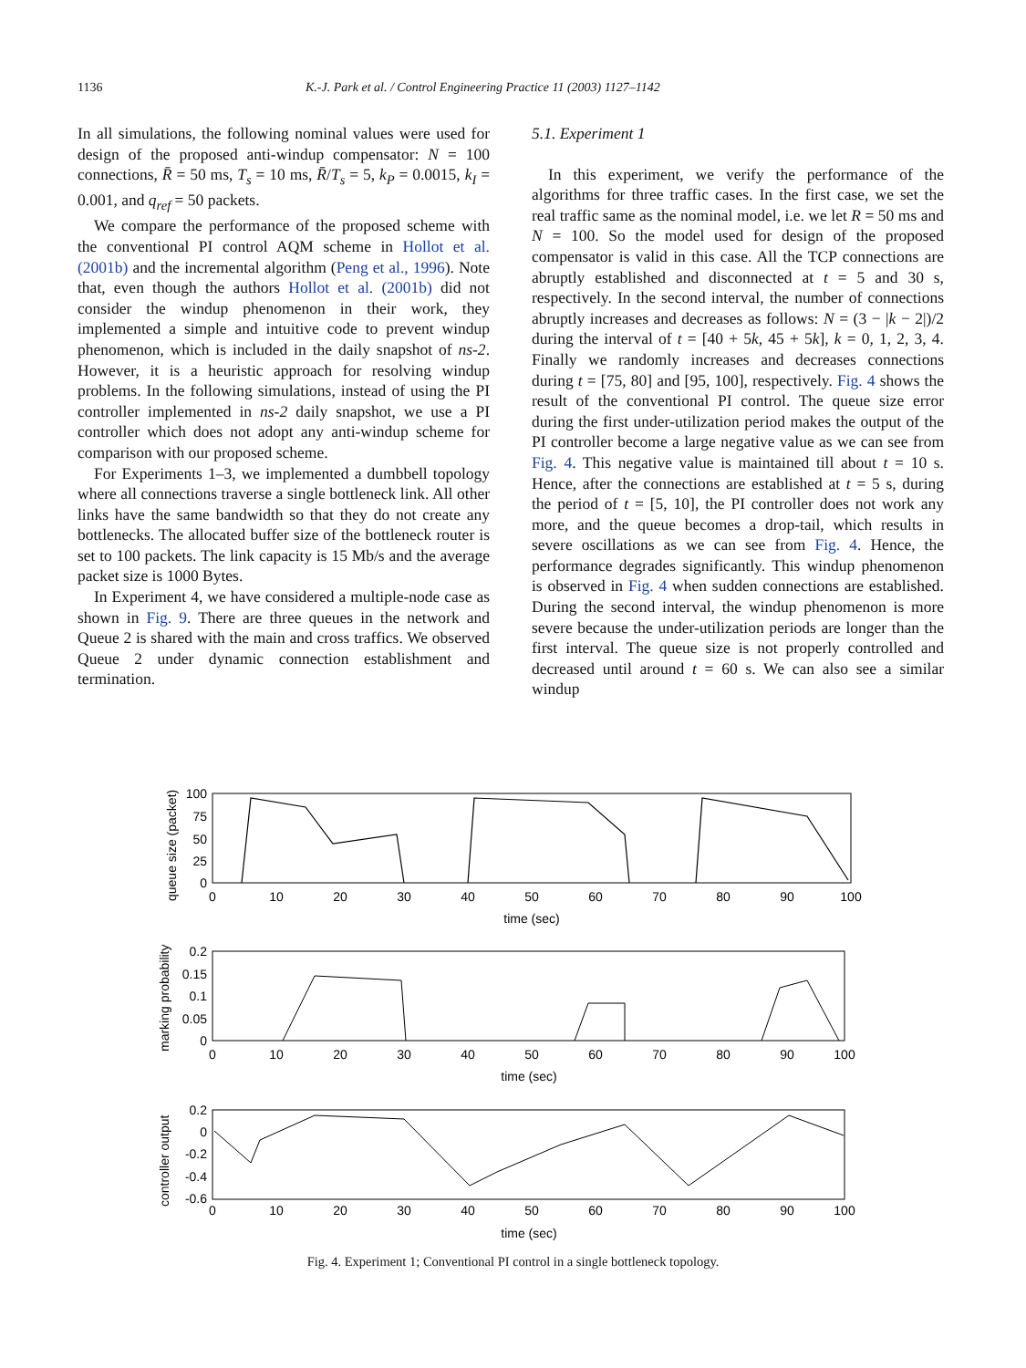1136 K.-J. Park et al. / Control Engineering Practice 11 (2003) 1127–1142
In all simulations, the following nominal values were used for design of the proposed anti-windup compensator: N = 100 connections, R̄ = 50 ms, T<sub>s</sub> = 10 ms, R̄/T<sub>s</sub> = 5, k<sub>P</sub> = 0.0015, k<sub>I</sub> = 0.001, and q<sub>ref</sub> = 50 packets.
We compare the performance of the proposed scheme with the conventional PI control AQM scheme in Hollot et al. (2001b) and the incremental algorithm (Peng et al., 1996). Note that, even though the authors Hollot et al. (2001b) did not consider the windup phenomenon in their work, they implemented a simple and intuitive code to prevent windup phenomenon, which is included in the daily snapshot of ns-2. However, it is a heuristic approach for resolving windup problems. In the following simulations, instead of using the PI controller implemented in ns-2 daily snapshot, we use a PI controller which does not adopt any anti-windup scheme for comparison with our proposed scheme.
For Experiments 1–3, we implemented a dumbbell topology where all connections traverse a single bottleneck link. All other links have the same bandwidth so that they do not create any bottlenecks. The allocated buffer size of the bottleneck router is set to 100 packets. The link capacity is 15 Mb/s and the average packet size is 1000 Bytes.
In Experiment 4, we have considered a multiple-node case as shown in Fig. 9. There are three queues in the network and Queue 2 is shared with the main and cross traffics. We observed Queue 2 under dynamic connection establishment and termination.
5.1. Experiment 1
In this experiment, we verify the performance of the algorithms for three traffic cases. In the first case, we set the real traffic same as the nominal model, i.e. we let R = 50 ms and N = 100. So the model used for design of the proposed compensator is valid in this case. All the TCP connections are abruptly established and disconnected at t = 5 and 30 s, respectively. In the second interval, the number of connections abruptly increases and decreases as follows: N = (3 − |k − 2|)/2 during the interval of t = [40 + 5k, 45 + 5k], k = 0, 1, 2, 3, 4. Finally we randomly increases and decreases connections during t = [75, 80] and [95, 100], respectively. Fig. 4 shows the result of the conventional PI control. The queue size error during the first under-utilization period makes the output of the PI controller become a large negative value as we can see from Fig. 4. This negative value is maintained till about t = 10 s. Hence, after the connections are established at t = 5 s, during the period of t = [5, 10], the PI controller does not work any more, and the queue becomes a drop-tail, which results in severe oscillations as we can see from Fig. 4. Hence, the performance degrades significantly. This windup phenomenon is observed in Fig. 4 when sudden connections are established. During the second interval, the windup phenomenon is more severe because the under-utilization periods are longer than the first interval. The queue size is not properly controlled and decreased until around t = 60 s. We can also see a similar windup
0
10
20
30
40
50
60
70
80
90
100
time (sec)
0
10
20
30
40
50
60
70
80
90
100
time (sec)
0
10
20
30
40
50
60
70
80
90
100
time (sec)
100
75
50
25
0
0.2
0.15
0.1
0.05
0
0.2
0
-0.2
-0.4
-0.6
queue size (packet)
marking probability
controller output
Fig. 4. Experiment 1; Conventional PI control in a single bottleneck topology.